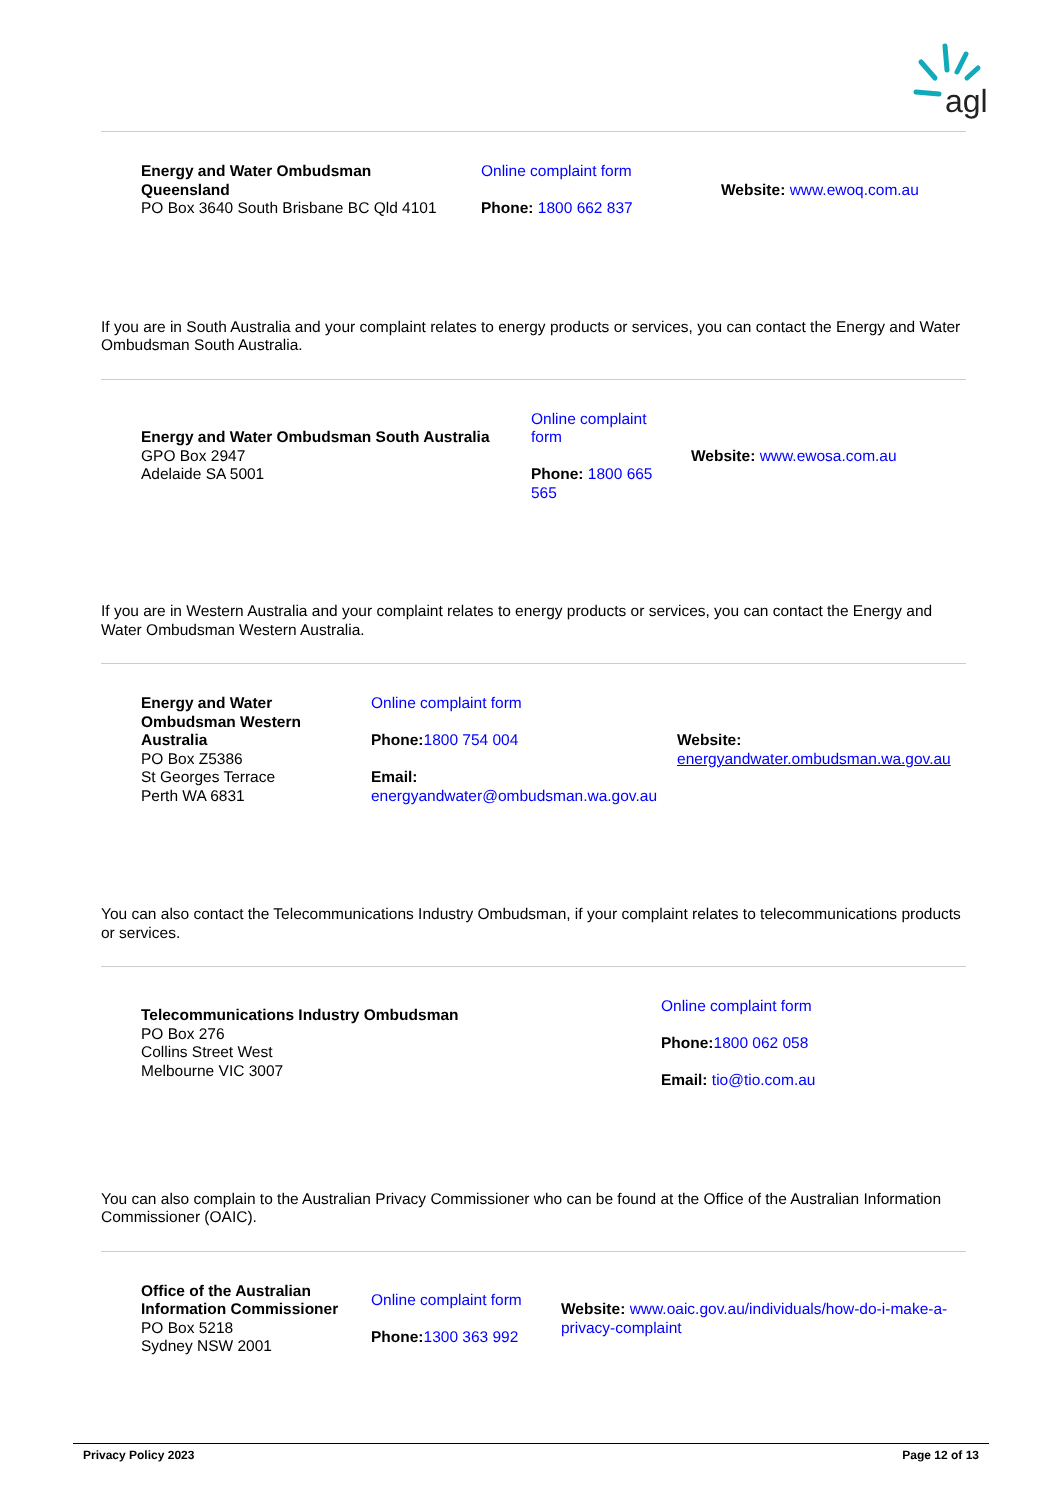agl
| Energy and Water Ombudsman Queensland PO Box 3640 South Brisbane BC Qld 4101 | Online complaint form Phone: 1800 662 837 | Website: www.ewoq.com.au |
If you are in South Australia and your complaint relates to energy products or services, you can contact the Energy and Water Ombudsman South Australia.
| Energy and Water Ombudsman South Australia GPO Box 2947 Adelaide SA 5001 | Online complaint form Phone: 1800 665 565 | Website: www.ewosa.com.au |
If you are in Western Australia and your complaint relates to energy products or services, you can contact the Energy and Water Ombudsman Western Australia.
| Energy and Water Ombudsman Western Australia PO Box Z5386 St Georges Terrace Perth WA 6831 | Online complaint form Phone: 1800 754 004 Email: energyandwater@ombudsman.wa.gov.au | Website: energyandwater.ombudsman.wa.gov.au |
You can also contact the Telecommunications Industry Ombudsman, if your complaint relates to telecommunications products or services.
| Telecommunications Industry Ombudsman PO Box 276 Collins Street West Melbourne VIC 3007 | Online complaint form Phone: 1800 062 058 Email: tio@tio.com.au |
You can also complain to the Australian Privacy Commissioner who can be found at the Office of the Australian Information Commissioner (OAIC).
| Office of the Australian Information Commissioner PO Box 5218 Sydney NSW 2001 | Online complaint form Phone: 1300 363 992 | Website: www.oaic.gov.au/individuals/how-do-i-make-a-privacy-complaint |
Privacy Policy 2023 Page 12 of 13